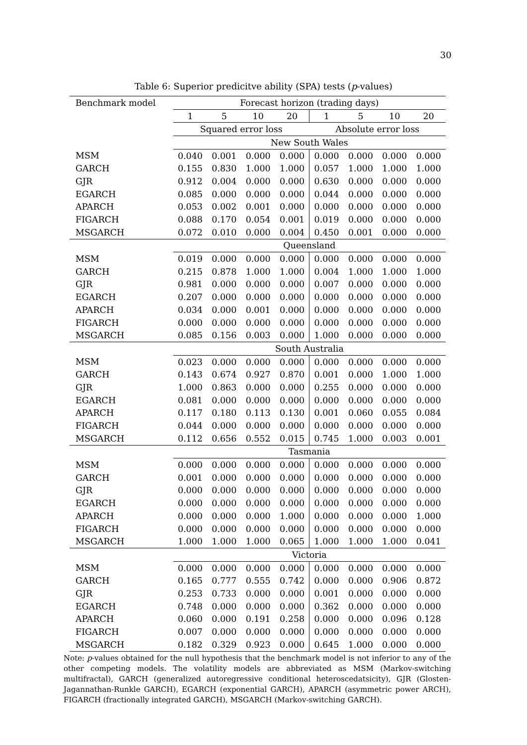30
Table 6: Superior predicitve ability (SPA) tests (p-values)
| Benchmark model | Forecast horizon (trading days) | | | | | | | |
| --- | --- | --- | --- | --- | --- | --- | --- | --- |
| | 1 | 5 | 10 | 20 | 1 | 5 | 10 | 20 |
| | Squared error loss | | | | Absolute error loss | | | |
| | New South Wales | | | | | | | |
| MSM | 0.040 | 0.001 | 0.000 | 0.000 | 0.000 | 0.000 | 0.000 | 0.000 |
| GARCH | 0.155 | 0.830 | 1.000 | 1.000 | 0.057 | 1.000 | 1.000 | 1.000 |
| GJR | 0.912 | 0.004 | 0.000 | 0.000 | 0.630 | 0.000 | 0.000 | 0.000 |
| EGARCH | 0.085 | 0.000 | 0.000 | 0.000 | 0.044 | 0.000 | 0.000 | 0.000 |
| APARCH | 0.053 | 0.002 | 0.001 | 0.000 | 0.000 | 0.000 | 0.000 | 0.000 |
| FIGARCH | 0.088 | 0.170 | 0.054 | 0.001 | 0.019 | 0.000 | 0.000 | 0.000 |
| MSGARCH | 0.072 | 0.010 | 0.000 | 0.004 | 0.450 | 0.001 | 0.000 | 0.000 |
| | Queensland | | | | | | | |
| MSM | 0.019 | 0.000 | 0.000 | 0.000 | 0.000 | 0.000 | 0.000 | 0.000 |
| GARCH | 0.215 | 0.878 | 1.000 | 1.000 | 0.004 | 1.000 | 1.000 | 1.000 |
| GJR | 0.981 | 0.000 | 0.000 | 0.000 | 0.007 | 0.000 | 0.000 | 0.000 |
| EGARCH | 0.207 | 0.000 | 0.000 | 0.000 | 0.000 | 0.000 | 0.000 | 0.000 |
| APARCH | 0.034 | 0.000 | 0.001 | 0.000 | 0.000 | 0.000 | 0.000 | 0.000 |
| FIGARCH | 0.000 | 0.000 | 0.000 | 0.000 | 0.000 | 0.000 | 0.000 | 0.000 |
| MSGARCH | 0.085 | 0.156 | 0.003 | 0.000 | 1.000 | 0.000 | 0.000 | 0.000 |
| | South Australia | | | | | | | |
| MSM | 0.023 | 0.000 | 0.000 | 0.000 | 0.000 | 0.000 | 0.000 | 0.000 |
| GARCH | 0.143 | 0.674 | 0.927 | 0.870 | 0.001 | 0.000 | 1.000 | 1.000 |
| GJR | 1.000 | 0.863 | 0.000 | 0.000 | 0.255 | 0.000 | 0.000 | 0.000 |
| EGARCH | 0.081 | 0.000 | 0.000 | 0.000 | 0.000 | 0.000 | 0.000 | 0.000 |
| APARCH | 0.117 | 0.180 | 0.113 | 0.130 | 0.001 | 0.060 | 0.055 | 0.084 |
| FIGARCH | 0.044 | 0.000 | 0.000 | 0.000 | 0.000 | 0.000 | 0.000 | 0.000 |
| MSGARCH | 0.112 | 0.656 | 0.552 | 0.015 | 0.745 | 1.000 | 0.003 | 0.001 |
| | Tasmania | | | | | | | |
| MSM | 0.000 | 0.000 | 0.000 | 0.000 | 0.000 | 0.000 | 0.000 | 0.000 |
| GARCH | 0.001 | 0.000 | 0.000 | 0.000 | 0.000 | 0.000 | 0.000 | 0.000 |
| GJR | 0.000 | 0.000 | 0.000 | 0.000 | 0.000 | 0.000 | 0.000 | 0.000 |
| EGARCH | 0.000 | 0.000 | 0.000 | 0.000 | 0.000 | 0.000 | 0.000 | 0.000 |
| APARCH | 0.000 | 0.000 | 0.000 | 1.000 | 0.000 | 0.000 | 0.000 | 1.000 |
| FIGARCH | 0.000 | 0.000 | 0.000 | 0.000 | 0.000 | 0.000 | 0.000 | 0.000 |
| MSGARCH | 1.000 | 1.000 | 1.000 | 0.065 | 1.000 | 1.000 | 1.000 | 0.041 |
| | Victoria | | | | | | | |
| MSM | 0.000 | 0.000 | 0.000 | 0.000 | 0.000 | 0.000 | 0.000 | 0.000 |
| GARCH | 0.165 | 0.777 | 0.555 | 0.742 | 0.000 | 0.000 | 0.906 | 0.872 |
| GJR | 0.253 | 0.733 | 0.000 | 0.000 | 0.001 | 0.000 | 0.000 | 0.000 |
| EGARCH | 0.748 | 0.000 | 0.000 | 0.000 | 0.362 | 0.000 | 0.000 | 0.000 |
| APARCH | 0.060 | 0.000 | 0.191 | 0.258 | 0.000 | 0.000 | 0.096 | 0.128 |
| FIGARCH | 0.007 | 0.000 | 0.000 | 0.000 | 0.000 | 0.000 | 0.000 | 0.000 |
| MSGARCH | 0.182 | 0.329 | 0.923 | 0.000 | 0.645 | 1.000 | 0.000 | 0.000 |
Note: p-values obtained for the null hypothesis that the benchmark model is not inferior to any of the other competing models. The volatility models are abbreviated as MSM (Markov-switching multifractal), GARCH (generalized autoregressive conditional heteroscedatsicity), GJR (Glosten-Jagannathan-Runkle GARCH), EGARCH (exponential GARCH), APARCH (asymmetric power ARCH), FIGARCH (fractionally integrated GARCH), MSGARCH (Markov-switching GARCH).